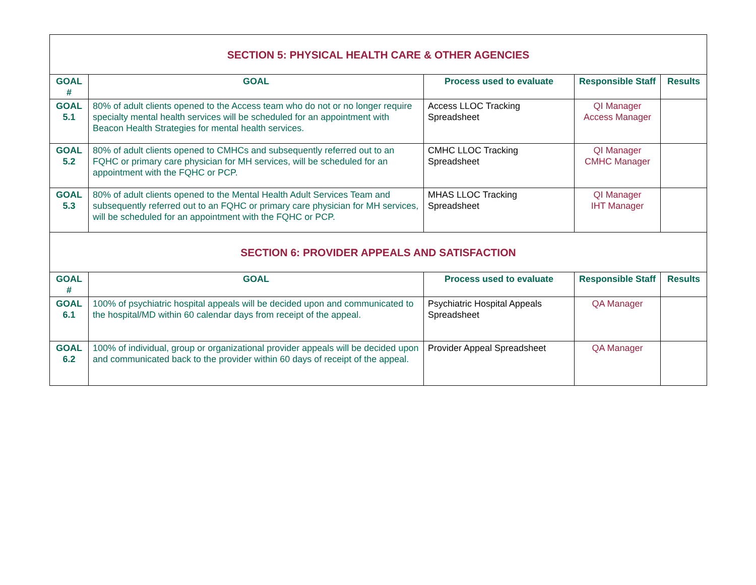| SECTION 5: PHYSICAL HEALTH CARE & OTHER AGENCIES | | | | |
| GOAL # | GOAL | Process used to evaluate | Responsible Staff | Results |
| GOAL 5.1 | 80% of adult clients opened to the Access team who do not or no longer require specialty mental health services will be scheduled for an appointment with Beacon Health Strategies for mental health services. | Access LLOC Tracking Spreadsheet | QI Manager Access Manager | |
| GOAL 5.2 | 80% of adult clients opened to CMHCs and subsequently referred out to an FQHC or primary care physician for MH services, will be scheduled for an appointment with the FQHC or PCP. | CMHC LLOC Tracking Spreadsheet | QI Manager CMHC Manager | |
| GOAL 5.3 | 80% of adult clients opened to the Mental Health Adult Services Team and subsequently referred out to an FQHC or primary care physician for MH services, will be scheduled for an appointment with the FQHC or PCP. | MHAS LLOC Tracking Spreadsheet | QI Manager IHT Manager | |
| SECTION 6: PROVIDER APPEALS AND SATISFACTION | | | | |
| GOAL # | GOAL | Process used to evaluate | Responsible Staff | Results |
| GOAL 6.1 | 100% of psychiatric hospital appeals will be decided upon and communicated to the hospital/MD within 60 calendar days from receipt of the appeal. | Psychiatric Hospital Appeals Spreadsheet | QA Manager | |
| GOAL 6.2 | 100% of individual, group or organizational provider appeals will be decided upon and communicated back to the provider within 60 days of receipt of the appeal. | Provider Appeal Spreadsheet | QA Manager | |